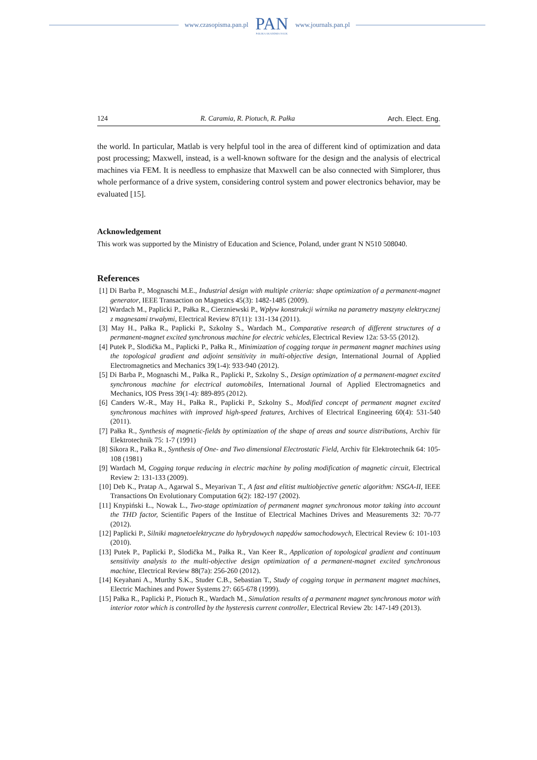www.czasopisma.pan.pl PAN
POLSKA AKADEMIA NAUK www.journals.pan.pl
124 R. Caramia, R. Piotuch, R. Pałka Arch. Elect. Eng.
the world. In particular, Matlab is very helpful tool in the area of different kind of optimization and data post processing; Maxwell, instead, is a well-known software for the design and the analysis of electrical machines via FEM. It is needless to emphasize that Maxwell can be also connected with Simplorer, thus whole performance of a drive system, considering control system and power electronics behavior, may be evaluated [15].
Acknowledgement
This work was supported by the Ministry of Education and Science, Poland, under grant N N510 508040.
References
[1] Di Barba P., Mognaschi M.E., Industrial design with multiple criteria: shape optimization of a permanent-magnet generator, IEEE Transaction on Magnetics 45(3): 1482-1485 (2009).
[2] Wardach M., Paplicki P., Pałka R., Cierzniewski P., Wpływ konstrukcji wirnika na parametry maszyny elektrycznej z magnesami trwałymi, Electrical Review 87(11): 131-134 (2011).
[3] May H., Pałka R., Paplicki P., Szkolny S., Wardach M., Comparative research of different structures of a permanent-magnet excited synchronous machine for electric vehicles, Electrical Review 12a: 53-55 (2012).
[4] Putek P., Slodička M., Paplicki P., Pałka R., Minimization of cogging torque in permanent magnet machines using the topological gradient and adjoint sensitivity in multi-objective design, International Journal of Applied Electromagnetics and Mechanics 39(1-4): 933-940 (2012).
[5] Di Barba P., Mognaschi M., Pałka R., Paplicki P., Szkolny S., Design optimization of a permanent-magnet excited synchronous machine for electrical automobiles, International Journal of Applied Electromagnetics and Mechanics, IOS Press 39(1-4): 889-895 (2012).
[6] Canders W.-R., May H., Pałka R., Paplicki P., Szkolny S., Modified concept of permanent magnet excited synchronous machines with improved high-speed features, Archives of Electrical Engineering 60(4): 531-540 (2011).
[7] Pałka R., Synthesis of magnetic-fields by optimization of the shape of areas and source distributions, Archiv für Elektrotechnik 75: 1-7 (1991)
[8] Sikora R., Pałka R., Synthesis of One- and Two dimensional Electrostatic Field, Archiv für Elektrotechnik 64: 105-108 (1981)
[9] Wardach M, Cogging torque reducing in electric machine by poling modification of magnetic circuit, Electrical Review 2: 131-133 (2009).
[10] Deb K., Pratap A., Agarwal S., Meyarivan T., A fast and elitist multiobjective genetic algorithm: NSGA-II, IEEE Transactions On Evolutionary Computation 6(2): 182-197 (2002).
[11] Knypiński Ł., Nowak L., Two-stage optimization of permanent magnet synchronous motor taking into account the THD factor, Scientific Papers of the Institue of Electrical Machines Drives and Measurements 32: 70-77 (2012).
[12] Paplicki P., Silniki magnetoelektryczne do hybrydowych napędów samochodowych, Electrical Review 6: 101-103 (2010).
[13] Putek P., Paplicki P., Slodička M., Pałka R., Van Keer R., Application of topological gradient and continuum sensitivity analysis to the multi-objective design optimization of a permanent-magnet excited synchronous machine, Electrical Review 88(7a): 256-260 (2012).
[14] Keyahani A., Murthy S.K., Studer C.B., Sebastian T., Study of cogging torque in permanent magnet machines, Electric Machines and Power Systems 27: 665-678 (1999).
[15] Pałka R., Paplicki P., Piotuch R., Wardach M., Simulation results of a permanent magnet synchronous motor with interior rotor which is controlled by the hysteresis current controller, Electrical Review 2b: 147-149 (2013).